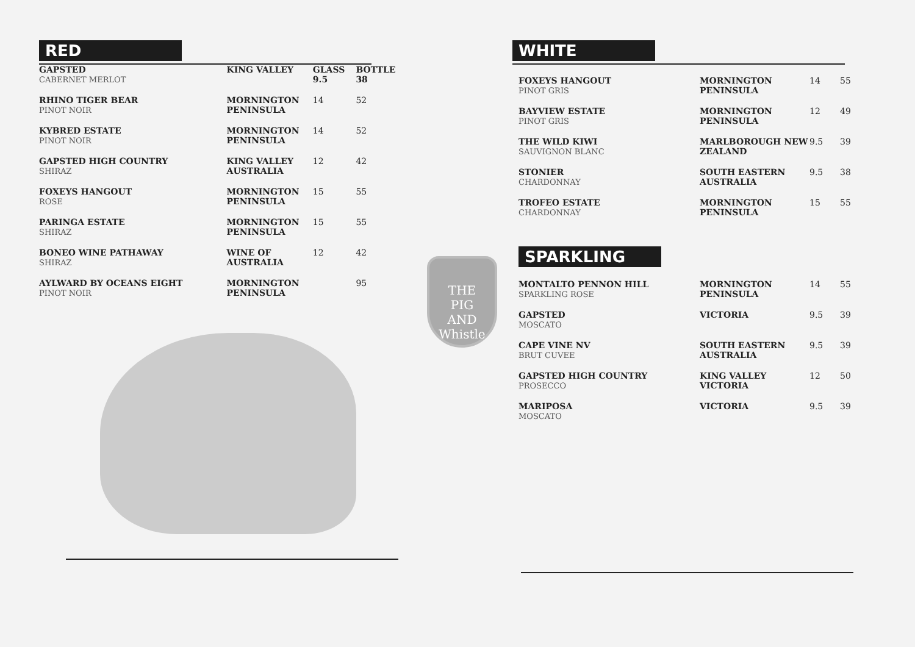RED
| GAPSTED CABERNET MERLOT | KING VALLEY | GLASS 9.5 | BOTTLE 38 |
| RHINO TIGER BEAR PINOT NOIR | MORNINGTON PENINSULA | 14 | 52 |
| KYBRED ESTATE PINOT NOIR | MORNINGTON PENINSULA | 14 | 52 |
| GAPSTED HIGH COUNTRY SHIRAZ | KING VALLEY AUSTRALIA | 12 | 42 |
| FOXEYS HANGOUT ROSE | MORNINGTON PENINSULA | 15 | 55 |
| PARINGA ESTATE SHIRAZ | MORNINGTON PENINSULA | 15 | 55 |
| BONEO WINE PATHAWAY SHIRAZ | WINE OF AUSTRALIA | 12 | 42 |
| AYLWARD BY OCEANS EIGHT PINOT NOIR | MORNINGTON PENINSULA | | 95 |
THE
PIG
AND
Whistle
WHITE
| FOXEYS HANGOUT PINOT GRIS | MORNINGTON PENINSULA | 14 | 55 |
| BAYVIEW ESTATE PINOT GRIS | MORNINGTON PENINSULA | 12 | 49 |
| THE WILD KIWI SAUVIGNON BLANC | MARLBOROUGH NEW ZEALAND | 9.5 | 39 |
| STONIER CHARDONNAY | SOUTH EASTERN AUSTRALIA | 9.5 | 38 |
| TROFEO ESTATE CHARDONNAY | MORNINGTON PENINSULA | 15 | 55 |
SPARKLING
| MONTALTO PENNON HILL SPARKLING ROSE | MORNINGTON PENINSULA | 14 | 55 |
| GAPSTED MOSCATO | VICTORIA | 9.5 | 39 |
| CAPE VINE NV BRUT CUVEE | SOUTH EASTERN AUSTRALIA | 9.5 | 39 |
| GAPSTED HIGH COUNTRY PROSECCO | KING VALLEY VICTORIA | 12 | 50 |
| MARIPOSA MOSCATO | VICTORIA | 9.5 | 39 |